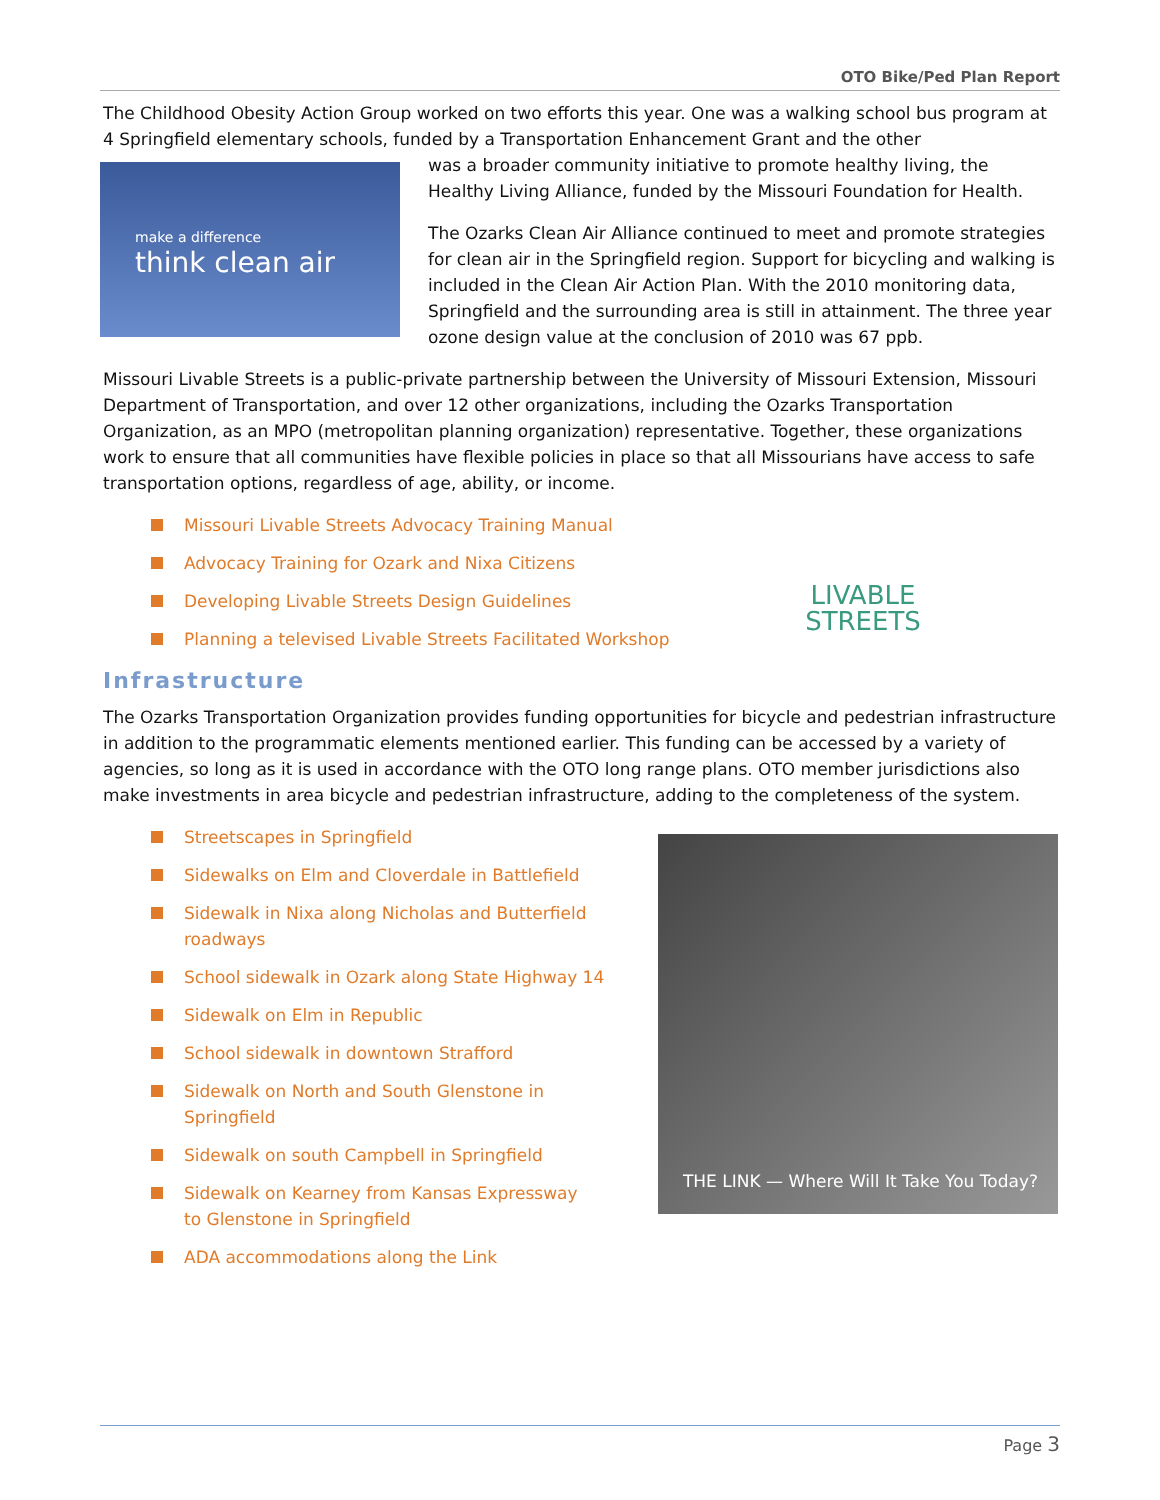OTO Bike/Ped Plan Report
The Childhood Obesity Action Group worked on two efforts this year. One was a walking school bus program at 4 Springfield elementary schools, funded by a Transportation Enhancement Grant and the other
make a difference
think clean air
was a broader community initiative to promote healthy living, the Healthy Living Alliance, funded by the Missouri Foundation for Health.
The Ozarks Clean Air Alliance continued to meet and promote strategies for clean air in the Springfield region. Support for bicycling and walking is included in the Clean Air Action Plan. With the 2010 monitoring data, Springfield and the surrounding area is still in attainment. The three year ozone design value at the conclusion of 2010 was 67 ppb.
Missouri Livable Streets is a public-private partnership between the University of Missouri Extension, Missouri Department of Transportation, and over 12 other organizations, including the Ozarks Transportation Organization, as an MPO (metropolitan planning organization) representative. Together, these organizations work to ensure that all communities have flexible policies in place so that all Missourians have access to safe transportation options, regardless of age, ability, or income.
LIVABLE STREETS
Missouri Livable Streets Advocacy Training Manual
Advocacy Training for Ozark and Nixa Citizens
Developing Livable Streets Design Guidelines
Planning a televised Livable Streets Facilitated Workshop
Infrastructure
The Ozarks Transportation Organization provides funding opportunities for bicycle and pedestrian infrastructure in addition to the programmatic elements mentioned earlier. This funding can be accessed by a variety of agencies, so long as it is used in accordance with the OTO long range plans. OTO member jurisdictions also make investments in area bicycle and pedestrian infrastructure, adding to the completeness of the system.
THE LINK — Where Will It Take You Today?
Streetscapes in Springfield
Sidewalks on Elm and Cloverdale in Battlefield
Sidewalk in Nixa along Nicholas and Butterfield roadways
School sidewalk in Ozark along State Highway 14
Sidewalk on Elm in Republic
School sidewalk in downtown Strafford
Sidewalk on North and South Glenstone in
Springfield
Sidewalk on south Campbell in Springfield
Sidewalk on Kearney from Kansas Expressway
to Glenstone in Springfield
ADA accommodations along the Link
Page 3